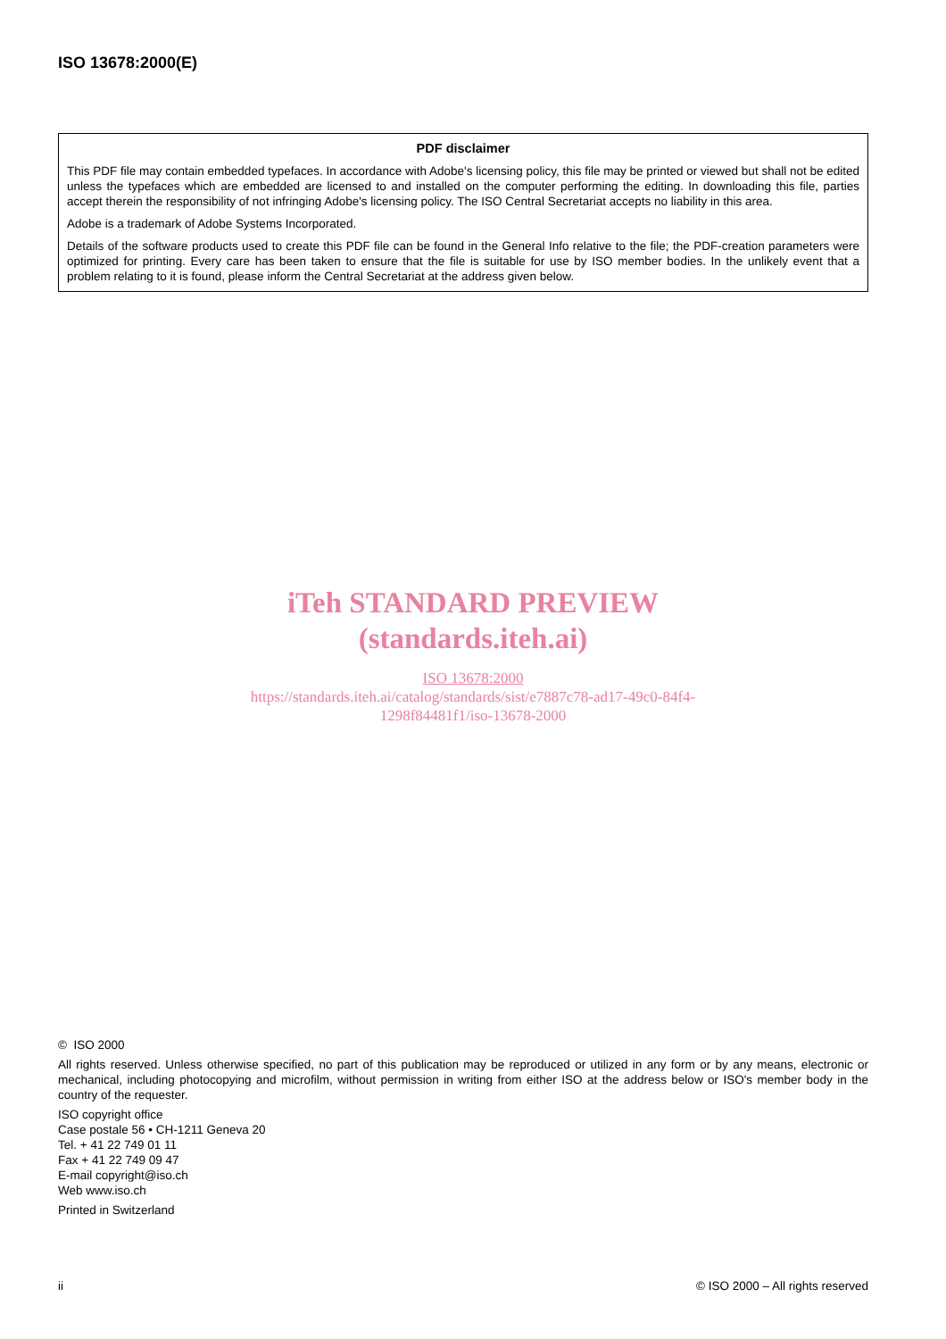ISO 13678:2000(E)
PDF disclaimer
This PDF file may contain embedded typefaces. In accordance with Adobe's licensing policy, this file may be printed or viewed but shall not be edited unless the typefaces which are embedded are licensed to and installed on the computer performing the editing. In downloading this file, parties accept therein the responsibility of not infringing Adobe's licensing policy. The ISO Central Secretariat accepts no liability in this area.
Adobe is a trademark of Adobe Systems Incorporated.
Details of the software products used to create this PDF file can be found in the General Info relative to the file; the PDF-creation parameters were optimized for printing. Every care has been taken to ensure that the file is suitable for use by ISO member bodies. In the unlikely event that a problem relating to it is found, please inform the Central Secretariat at the address given below.
iTeh STANDARD PREVIEW
(standards.iteh.ai)
ISO 13678:2000
https://standards.iteh.ai/catalog/standards/sist/e7887c78-ad17-49c0-84f4-
1298f84481f1/iso-13678-2000
© ISO 2000
All rights reserved. Unless otherwise specified, no part of this publication may be reproduced or utilized in any form or by any means, electronic or mechanical, including photocopying and microfilm, without permission in writing from either ISO at the address below or ISO's member body in the country of the requester.
ISO copyright office
Case postale 56 • CH-1211 Geneva 20
Tel. + 41 22 749 01 11
Fax + 41 22 749 09 47
E-mail copyright@iso.ch
Web www.iso.ch
Printed in Switzerland
ii © ISO 2000 – All rights reserved